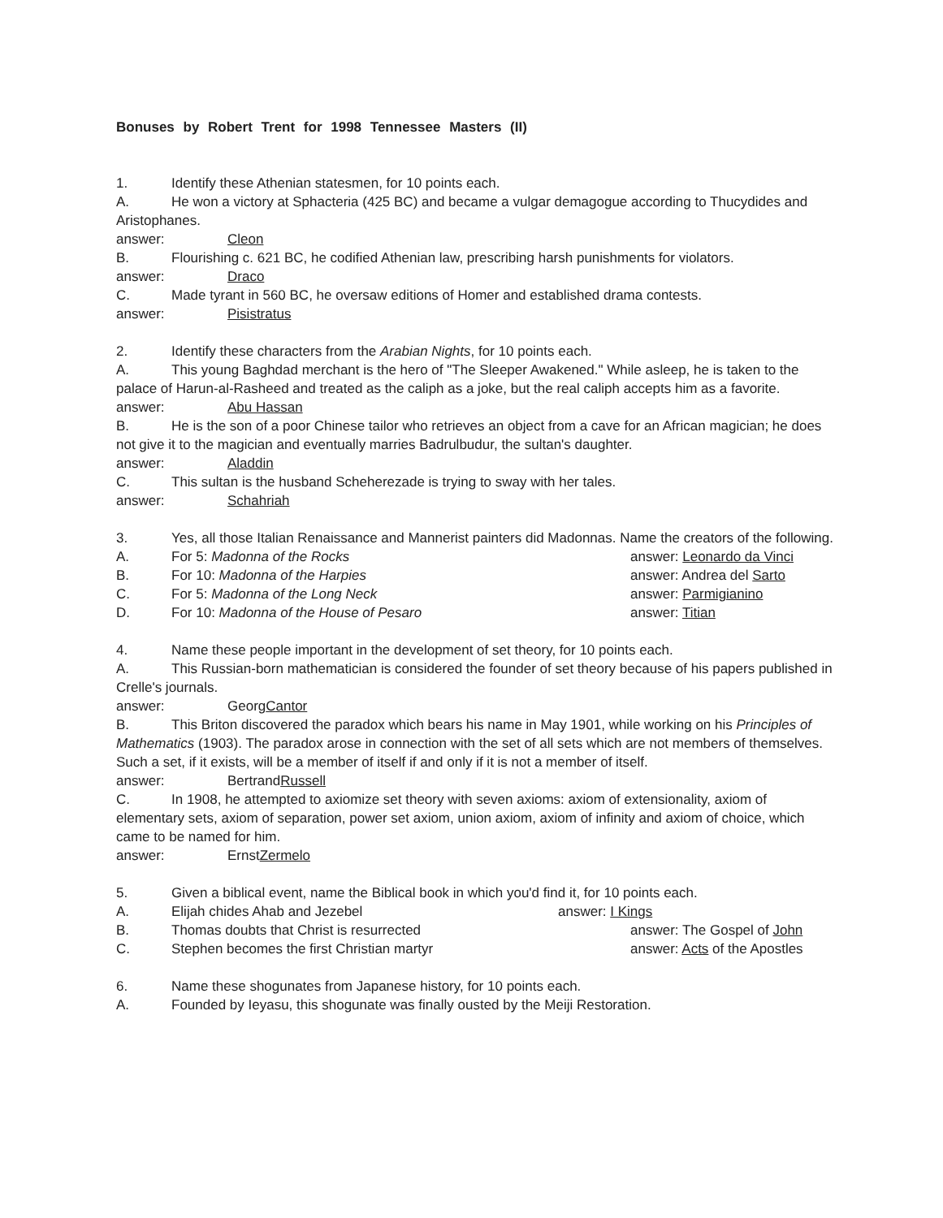Bonuses by Robert Trent for 1998 Tennessee Masters (II)
1. Identify these Athenian statesmen, for 10 points each.
A. He won a victory at Sphacteria (425 BC) and became a vulgar demagogue according to Thucydides and Aristophanes.
answer: Cleon
B. Flourishing c. 621 BC, he codified Athenian law, prescribing harsh punishments for violators.
answer: Draco
C. Made tyrant in 560 BC, he oversaw editions of Homer and established drama contests.
answer: Pisistratus
2. Identify these characters from the Arabian Nights, for 10 points each.
A. This young Baghdad merchant is the hero of "The Sleeper Awakened." While asleep, he is taken to the palace of Harun-al-Rasheed and treated as the caliph as a joke, but the real caliph accepts him as a favorite.
answer: Abu Hassan
B. He is the son of a poor Chinese tailor who retrieves an object from a cave for an African magician; he does not give it to the magician and eventually marries Badrulbudur, the sultan's daughter.
answer: Aladdin
C. This sultan is the husband Scheherezade is trying to sway with her tales.
answer: Schahriah
3. Yes, all those Italian Renaissance and Mannerist painters did Madonnas. Name the creators of the following.
A. For 5: Madonna of the Rocks answer: Leonardo da Vinci
B. For 10: Madonna of the Harpies answer: Andrea del Sarto
C. For 5: Madonna of the Long Neck answer: Parmigianino
D. For 10: Madonna of the House of Pesaro answer: Titian
4. Name these people important in the development of set theory, for 10 points each.
A. This Russian-born mathematician is considered the founder of set theory because of his papers published in Crelle's journals.
answer: Georg Cantor
B. This Briton discovered the paradox which bears his name in May 1901, while working on his Principles of Mathematics (1903). The paradox arose in connection with the set of all sets which are not members of themselves. Such a set, if it exists, will be a member of itself if and only if it is not a member of itself.
answer: Bertrand Russell
C. In 1908, he attempted to axiomize set theory with seven axioms: axiom of extensionality, axiom of elementary sets, axiom of separation, power set axiom, union axiom, axiom of infinity and axiom of choice, which came to be named for him.
answer: Ernst Zermelo
5. Given a biblical event, name the Biblical book in which you'd find it, for 10 points each.
A. Elijah chides Ahab and Jezebel answer: I Kings
B. Thomas doubts that Christ is resurrected answer: The Gospel of John
C. Stephen becomes the first Christian martyr answer: Acts of the Apostles
6. Name these shogunates from Japanese history, for 10 points each.
A. Founded by Ieyasu, this shogunate was finally ousted by the Meiji Restoration.